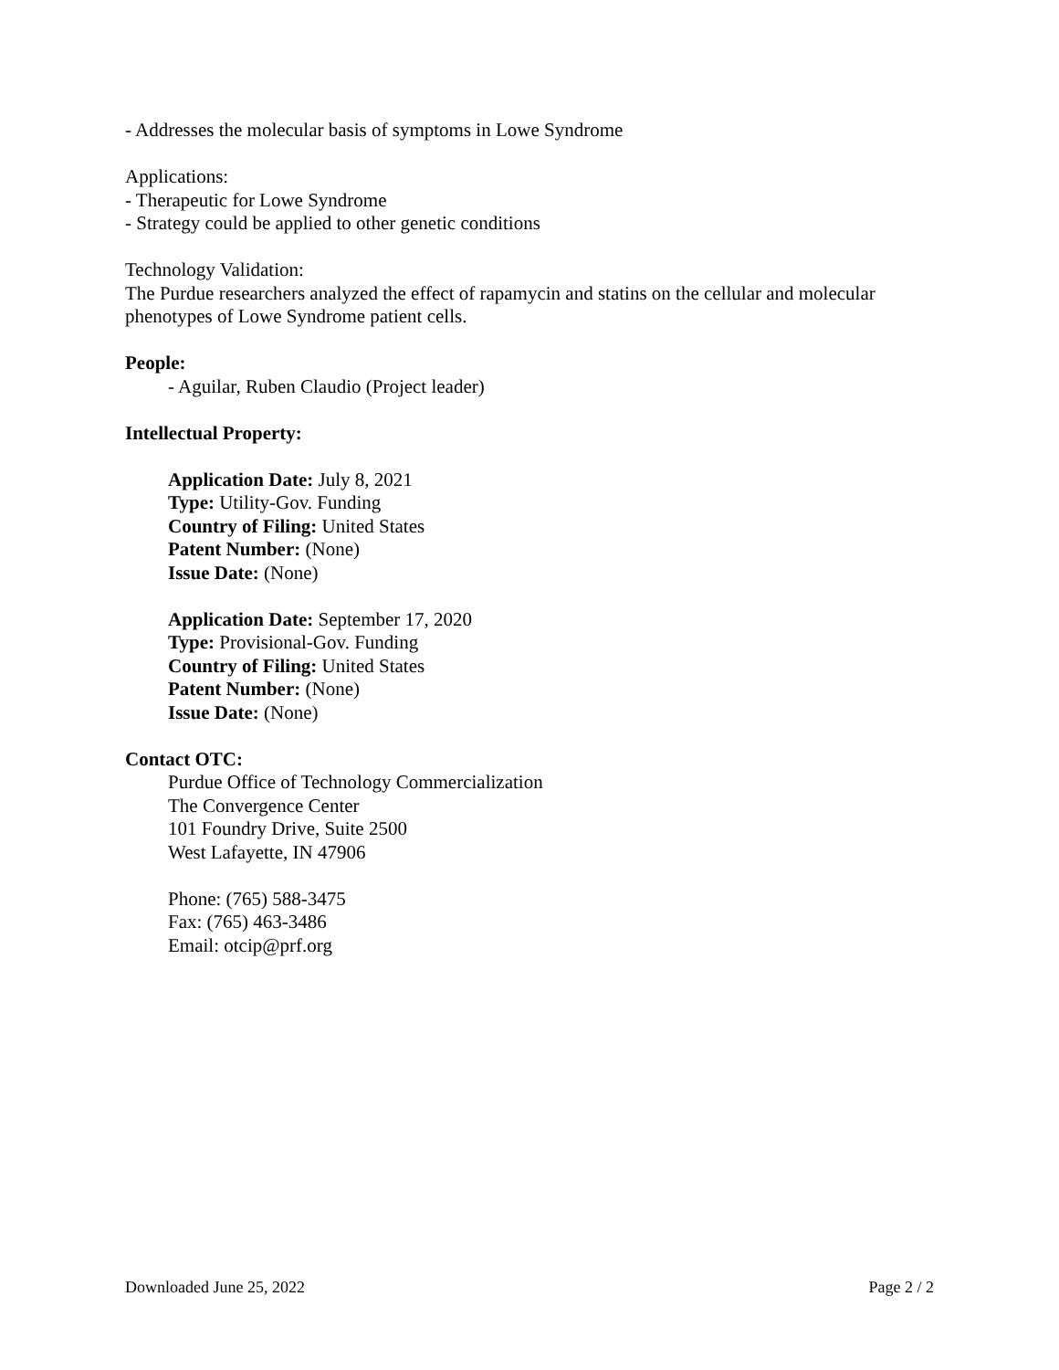- Addresses the molecular basis of symptoms in Lowe Syndrome
Applications:
- Therapeutic for Lowe Syndrome
- Strategy could be applied to other genetic conditions
Technology Validation:
The Purdue researchers analyzed the effect of rapamycin and statins on the cellular and molecular phenotypes of Lowe Syndrome patient cells.
People:
- Aguilar, Ruben Claudio (Project leader)
Intellectual Property:
Application Date: July 8, 2021
Type: Utility-Gov. Funding
Country of Filing: United States
Patent Number: (None)
Issue Date: (None)
Application Date: September 17, 2020
Type: Provisional-Gov. Funding
Country of Filing: United States
Patent Number: (None)
Issue Date: (None)
Contact OTC:
Purdue Office of Technology Commercialization
The Convergence Center
101 Foundry Drive, Suite 2500
West Lafayette, IN 47906
Phone: (765) 588-3475
Fax: (765) 463-3486
Email: otcip@prf.org
Downloaded June 25, 2022 Page 2 / 2